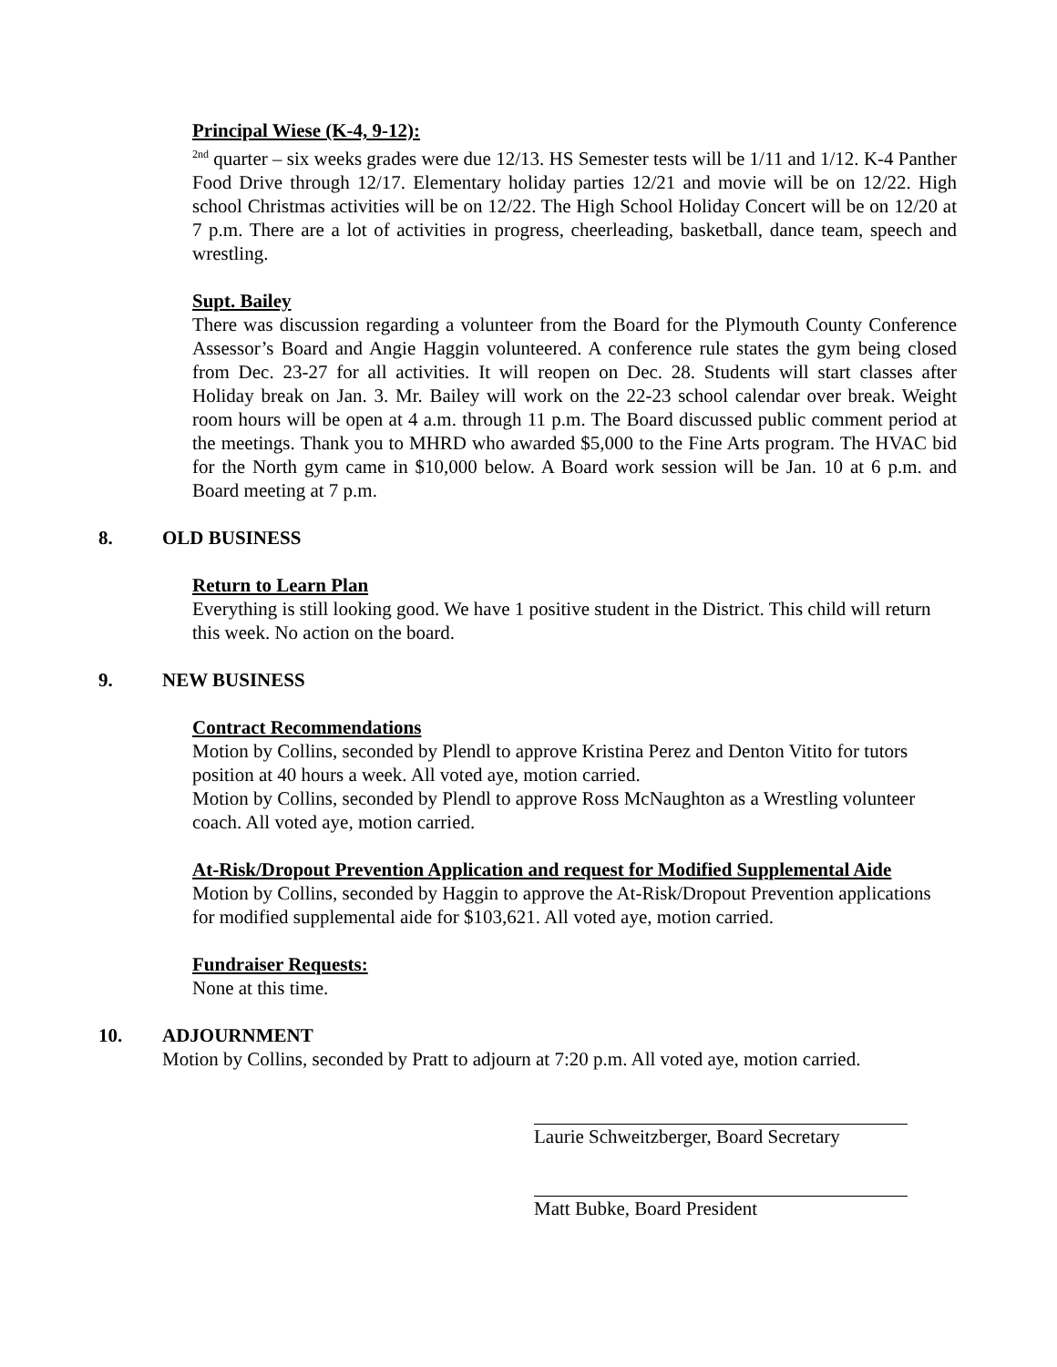Principal Wiese (K-4, 9-12):
<sup>2nd</sup> quarter – six weeks grades were due 12/13. HS Semester tests will be 1/11 and 1/12. K-4 Panther Food Drive through 12/17. Elementary holiday parties 12/21 and movie will be on 12/22. High school Christmas activities will be on 12/22. The High School Holiday Concert will be on 12/20 at 7 p.m. There are a lot of activities in progress, cheerleading, basketball, dance team, speech and wrestling.
Supt. Bailey
There was discussion regarding a volunteer from the Board for the Plymouth County Conference Assessor’s Board and Angie Haggin volunteered. A conference rule states the gym being closed from Dec. 23-27 for all activities. It will reopen on Dec. 28. Students will start classes after Holiday break on Jan. 3. Mr. Bailey will work on the 22-23 school calendar over break. Weight room hours will be open at 4 a.m. through 11 p.m. The Board discussed public comment period at the meetings. Thank you to MHRD who awarded $5,000 to the Fine Arts program. The HVAC bid for the North gym came in $10,000 below. A Board work session will be Jan. 10 at 6 p.m. and Board meeting at 7 p.m.
8. OLD BUSINESS
Return to Learn Plan
Everything is still looking good. We have 1 positive student in the District. This child will return this week. No action on the board.
9. NEW BUSINESS
Contract Recommendations
Motion by Collins, seconded by Plendl to approve Kristina Perez and Denton Vitito for tutors position at 40 hours a week. All voted aye, motion carried.
Motion by Collins, seconded by Plendl to approve Ross McNaughton as a Wrestling volunteer coach. All voted aye, motion carried.
At-Risk/Dropout Prevention Application and request for Modified Supplemental Aide
Motion by Collins, seconded by Haggin to approve the At-Risk/Dropout Prevention applications for modified supplemental aide for $103,621. All voted aye, motion carried.
Fundraiser Requests:
None at this time.
10. ADJOURNMENT
Motion by Collins, seconded by Pratt to adjourn at 7:20 p.m. All voted aye, motion carried.
Laurie Schweitzberger, Board Secretary
Matt Bubke, Board President